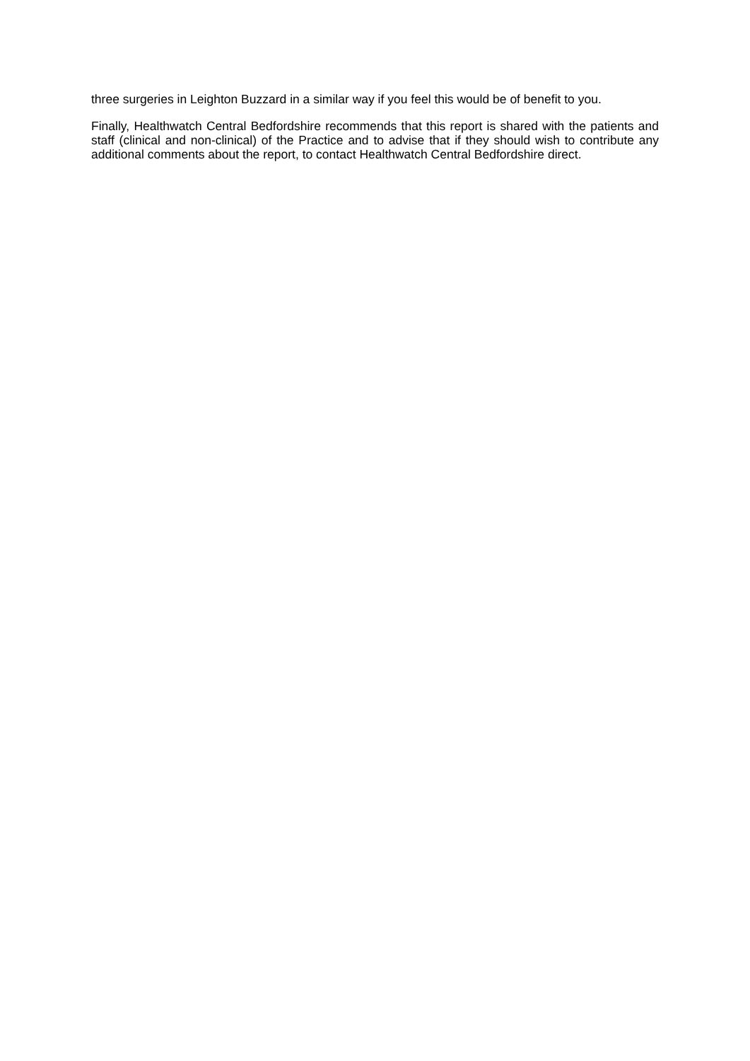three surgeries in Leighton Buzzard in a similar way if you feel this would be of benefit to you.
Finally, Healthwatch Central Bedfordshire recommends that this report is shared with the patients and staff (clinical and non-clinical) of the Practice and to advise that if they should wish to contribute any additional comments about the report, to contact Healthwatch Central Bedfordshire direct.